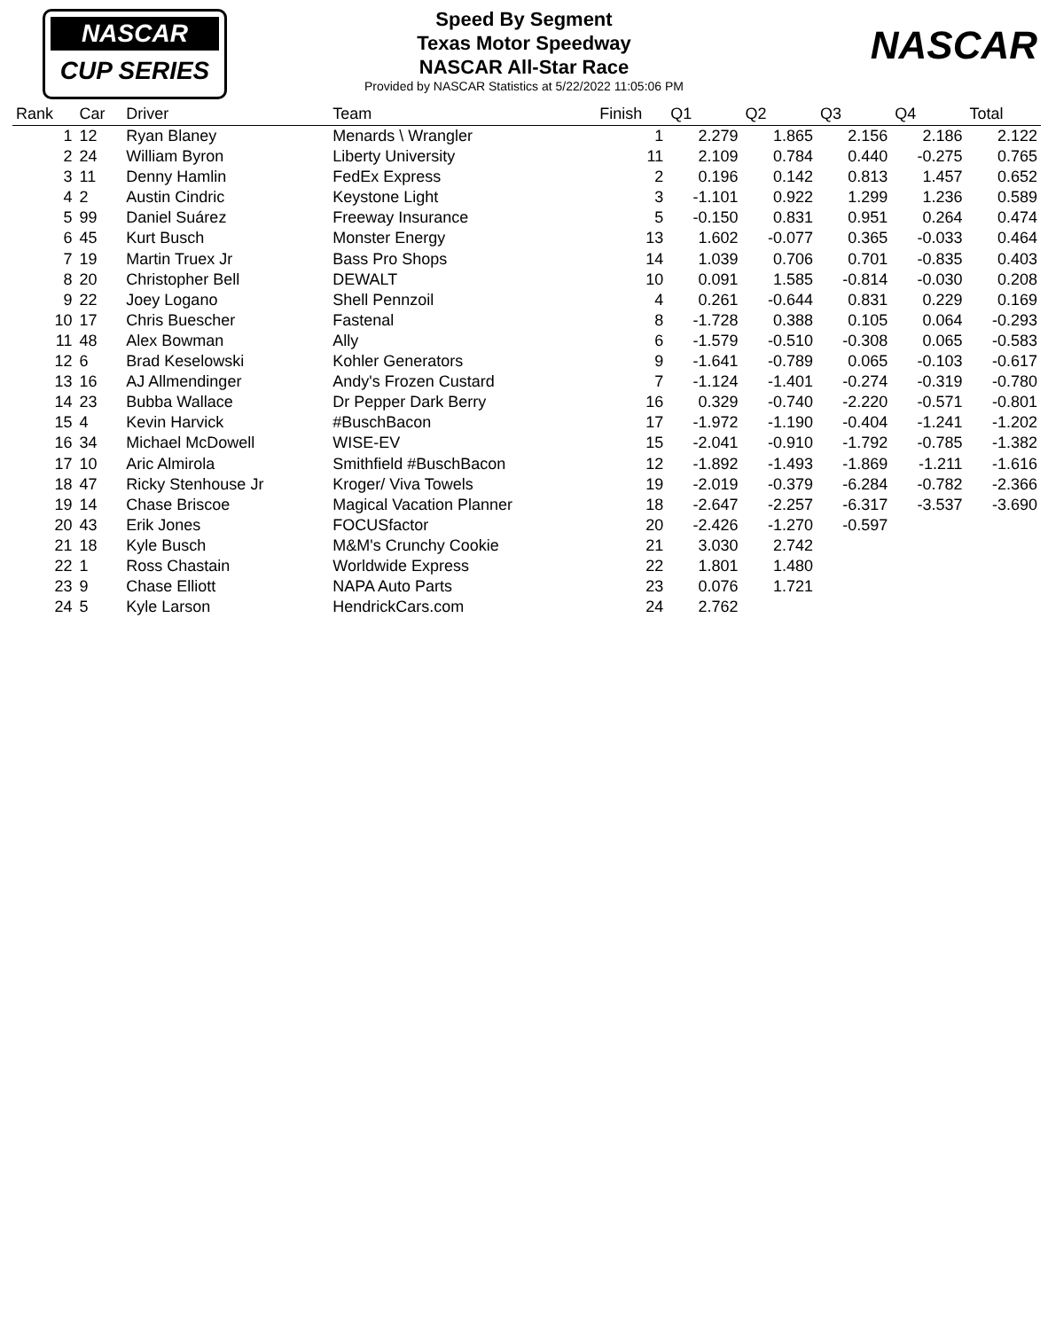NASCAR
CUP SERIES
NASCAR
Speed By Segment
Texas Motor Speedway
NASCAR All-Star Race
Provided by NASCAR Statistics at 5/22/2022 11:05:06 PM
| Rank | Car | Driver | Team | Finish | Q1 | Q2 | Q3 | Q4 | Total |
| --- | --- | --- | --- | --- | --- | --- | --- | --- | --- |
| 1 | 12 | Ryan Blaney | Menards \ Wrangler | 1 | 2.279 | 1.865 | 2.156 | 2.186 | 2.122 |
| 2 | 24 | William Byron | Liberty University | 11 | 2.109 | 0.784 | 0.440 | -0.275 | 0.765 |
| 3 | 11 | Denny Hamlin | FedEx Express | 2 | 0.196 | 0.142 | 0.813 | 1.457 | 0.652 |
| 4 | 2 | Austin Cindric | Keystone Light | 3 | -1.101 | 0.922 | 1.299 | 1.236 | 0.589 |
| 5 | 99 | Daniel Suárez | Freeway Insurance | 5 | -0.150 | 0.831 | 0.951 | 0.264 | 0.474 |
| 6 | 45 | Kurt Busch | Monster Energy | 13 | 1.602 | -0.077 | 0.365 | -0.033 | 0.464 |
| 7 | 19 | Martin Truex Jr | Bass Pro Shops | 14 | 1.039 | 0.706 | 0.701 | -0.835 | 0.403 |
| 8 | 20 | Christopher Bell | DEWALT | 10 | 0.091 | 1.585 | -0.814 | -0.030 | 0.208 |
| 9 | 22 | Joey Logano | Shell Pennzoil | 4 | 0.261 | -0.644 | 0.831 | 0.229 | 0.169 |
| 10 | 17 | Chris Buescher | Fastenal | 8 | -1.728 | 0.388 | 0.105 | 0.064 | -0.293 |
| 11 | 48 | Alex Bowman | Ally | 6 | -1.579 | -0.510 | -0.308 | 0.065 | -0.583 |
| 12 | 6 | Brad Keselowski | Kohler Generators | 9 | -1.641 | -0.789 | 0.065 | -0.103 | -0.617 |
| 13 | 16 | AJ Allmendinger | Andy's Frozen Custard | 7 | -1.124 | -1.401 | -0.274 | -0.319 | -0.780 |
| 14 | 23 | Bubba Wallace | Dr Pepper Dark Berry | 16 | 0.329 | -0.740 | -2.220 | -0.571 | -0.801 |
| 15 | 4 | Kevin Harvick | #BuschBacon | 17 | -1.972 | -1.190 | -0.404 | -1.241 | -1.202 |
| 16 | 34 | Michael McDowell | WISE-EV | 15 | -2.041 | -0.910 | -1.792 | -0.785 | -1.382 |
| 17 | 10 | Aric Almirola | Smithfield #BuschBacon | 12 | -1.892 | -1.493 | -1.869 | -1.211 | -1.616 |
| 18 | 47 | Ricky Stenhouse Jr | Kroger/ Viva Towels | 19 | -2.019 | -0.379 | -6.284 | -0.782 | -2.366 |
| 19 | 14 | Chase Briscoe | Magical Vacation Planner | 18 | -2.647 | -2.257 | -6.317 | -3.537 | -3.690 |
| 20 | 43 | Erik Jones | FOCUSfactor | 20 | -2.426 | -1.270 | -0.597 | | |
| 21 | 18 | Kyle Busch | M&M's Crunchy Cookie | 21 | 3.030 | 2.742 | | | |
| 22 | 1 | Ross Chastain | Worldwide Express | 22 | 1.801 | 1.480 | | | |
| 23 | 9 | Chase Elliott | NAPA Auto Parts | 23 | 0.076 | 1.721 | | | |
| 24 | 5 | Kyle Larson | HendrickCars.com | 24 | 2.762 | | | | |